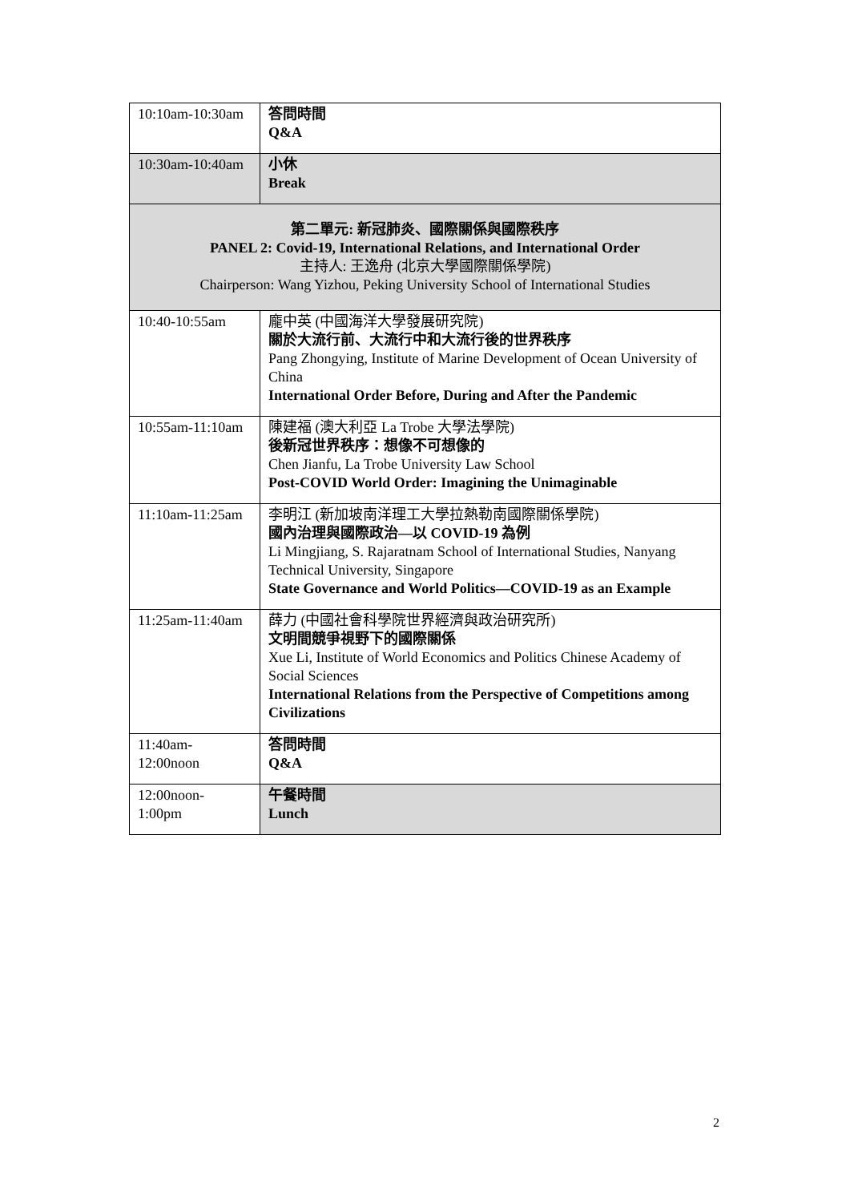| 10:10am-10:30am | 答問時間 Q&A |
| 10:30am-10:40am | 小休 Break |
| 第二單元: 新冠肺炎、國際關係與國際秩序 PANEL 2: Covid-19, International Relations, and International Order 主持人: 王逸舟 (北京大學國際關係學院) Chairperson: Wang Yizhou, Peking University School of International Studies | |
| 10:40-10:55am | 龐中英 (中國海洋大學發展研究院) 關於大流行前、大流行中和大流行後的世界秩序 Pang Zhongying, Institute of Marine Development of Ocean University of China International Order Before, During and After the Pandemic |
| 10:55am-11:10am | 陳建福 (澳大利亞 La Trobe 大學法學院) 後新冠世界秩序：想像不可想像的 Chen Jianfu, La Trobe University Law School Post-COVID World Order: Imagining the Unimaginable |
| 11:10am-11:25am | 李明江 (新加坡南洋理工大學拉熱勒南國際關係學院) 國內治理與國際政治—以 COVID-19 為例 Li Mingjiang, S. Rajaratnam School of International Studies, Nanyang Technical University, Singapore State Governance and World Politics—COVID-19 as an Example |
| 11:25am-11:40am | 薛力 (中國社會科學院世界經濟與政治研究所) 文明間競爭視野下的國際關係 Xue Li, Institute of World Economics and Politics Chinese Academy of Social Sciences International Relations from the Perspective of Competitions among Civilizations |
| 11:40am- 12:00noon | 答問時間 Q&A |
| 12:00noon- 1:00pm | 午餐時間 Lunch |
2